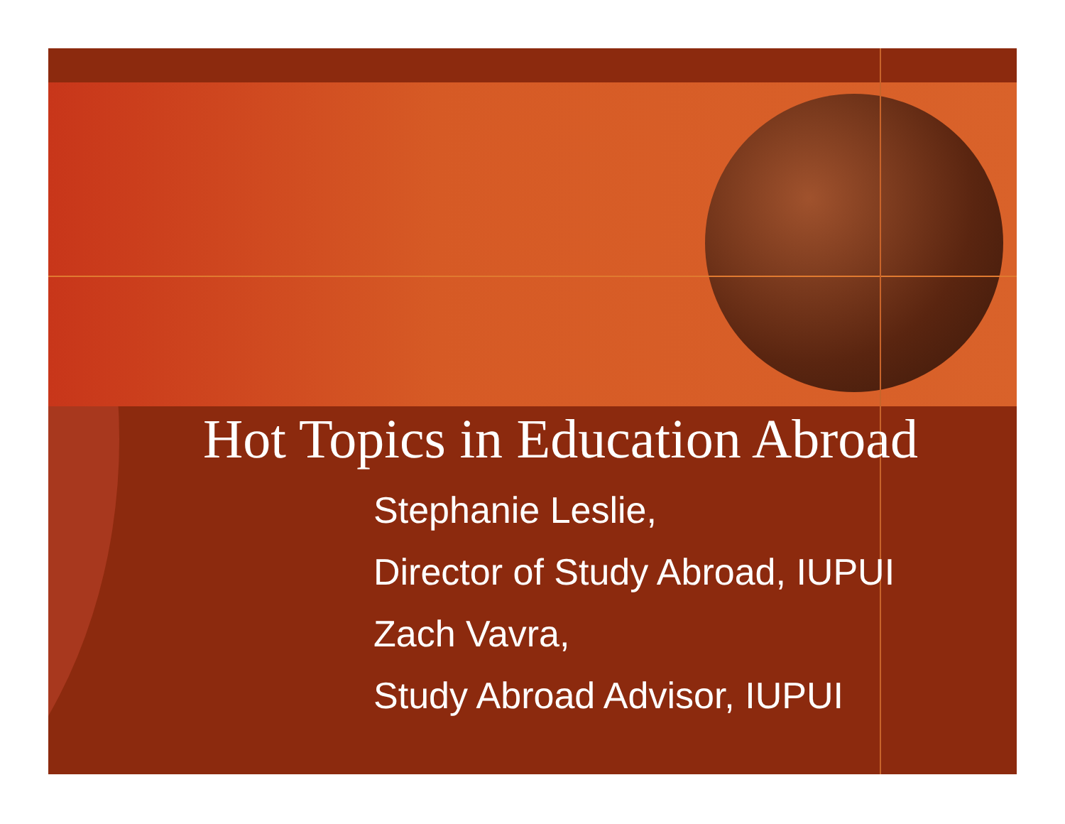Hot Topics in Education Abroad
Stephanie Leslie,
Director of Study Abroad, IUPUI
Zach Vavra,
Study Abroad Advisor, IUPUI